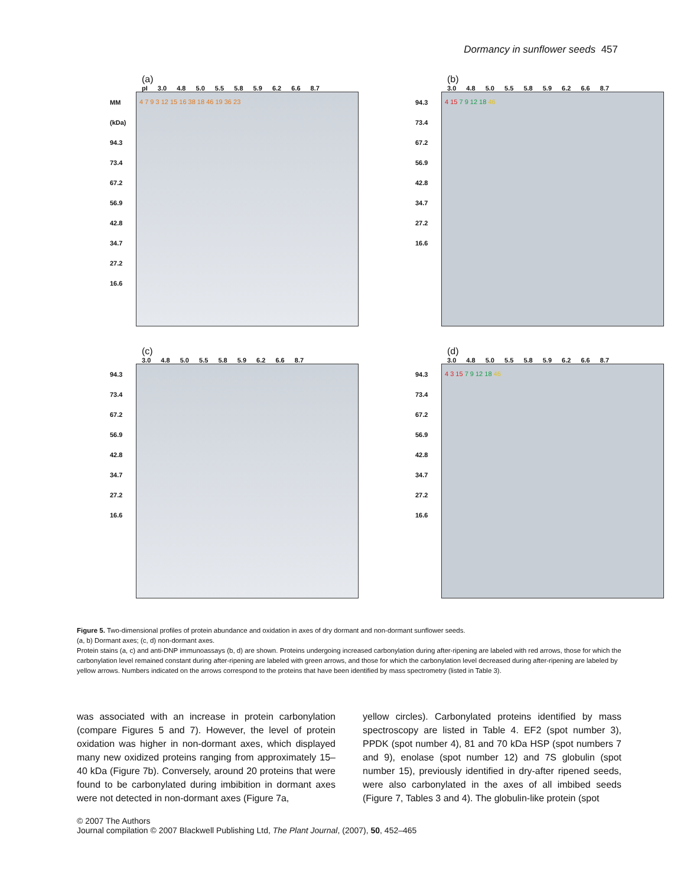Dormancy in sunflower seeds 457
(a)
pI 3.0 4.8 5.0 5.5 5.8 5.9 6.2 6.6 8.7
MM (kDa) 94.3 73.4 67.2 56.9 42.8 34.7 27.2 16.6
4 7 9 3 12 15 16 38 18 46 19 36 23
(b)
3.0 4.8 5.0 5.5 5.8 5.9 6.2 6.6 8.7
94.3 73.4 67.2 56.9 42.8 34.7 27.2 16.6
4 15 7 9 12 18 46
(c)
3.0 4.8 5.0 5.5 5.8 5.9 6.2 6.6 8.7
94.3 73.4 67.2 56.9 42.8 34.7 27.2 16.6
(d)
3.0 4.8 5.0 5.5 5.8 5.9 6.2 6.6 8.7
94.3 73.4 67.2 56.9 42.8 34.7 27.2 16.6
4 3 15 7 9 12 18 46
Figure 5. Two-dimensional profiles of protein abundance and oxidation in axes of dry dormant and non-dormant sunflower seeds.
(a, b) Dormant axes; (c, d) non-dormant axes.
Protein stains (a, c) and anti-DNP immunoassays (b, d) are shown. Proteins undergoing increased carbonylation during after-ripening are labeled with red arrows, those for which the carbonylation level remained constant during after-ripening are labeled with green arrows, and those for which the carbonylation level decreased during after-ripening are labeled by yellow arrows. Numbers indicated on the arrows correspond to the proteins that have been identified by mass spectrometry (listed in Table 3).
was associated with an increase in protein carbonylation (compare Figures 5 and 7). However, the level of protein oxidation was higher in non-dormant axes, which displayed many new oxidized proteins ranging from approximately 15–40 kDa (Figure 7b). Conversely, around 20 proteins that were found to be carbonylated during imbibition in dormant axes were not detected in non-dormant axes (Figure 7a,
yellow circles). Carbonylated proteins identified by mass spectroscopy are listed in Table 4. EF2 (spot number 3), PPDK (spot number 4), 81 and 70 kDa HSP (spot numbers 7 and 9), enolase (spot number 12) and 7S globulin (spot number 15), previously identified in dry-after ripened seeds, were also carbonylated in the axes of all imbibed seeds (Figure 7, Tables 3 and 4). The globulin-like protein (spot
© 2007 The Authors
Journal compilation © 2007 Blackwell Publishing Ltd, The Plant Journal, (2007), 50, 452–465